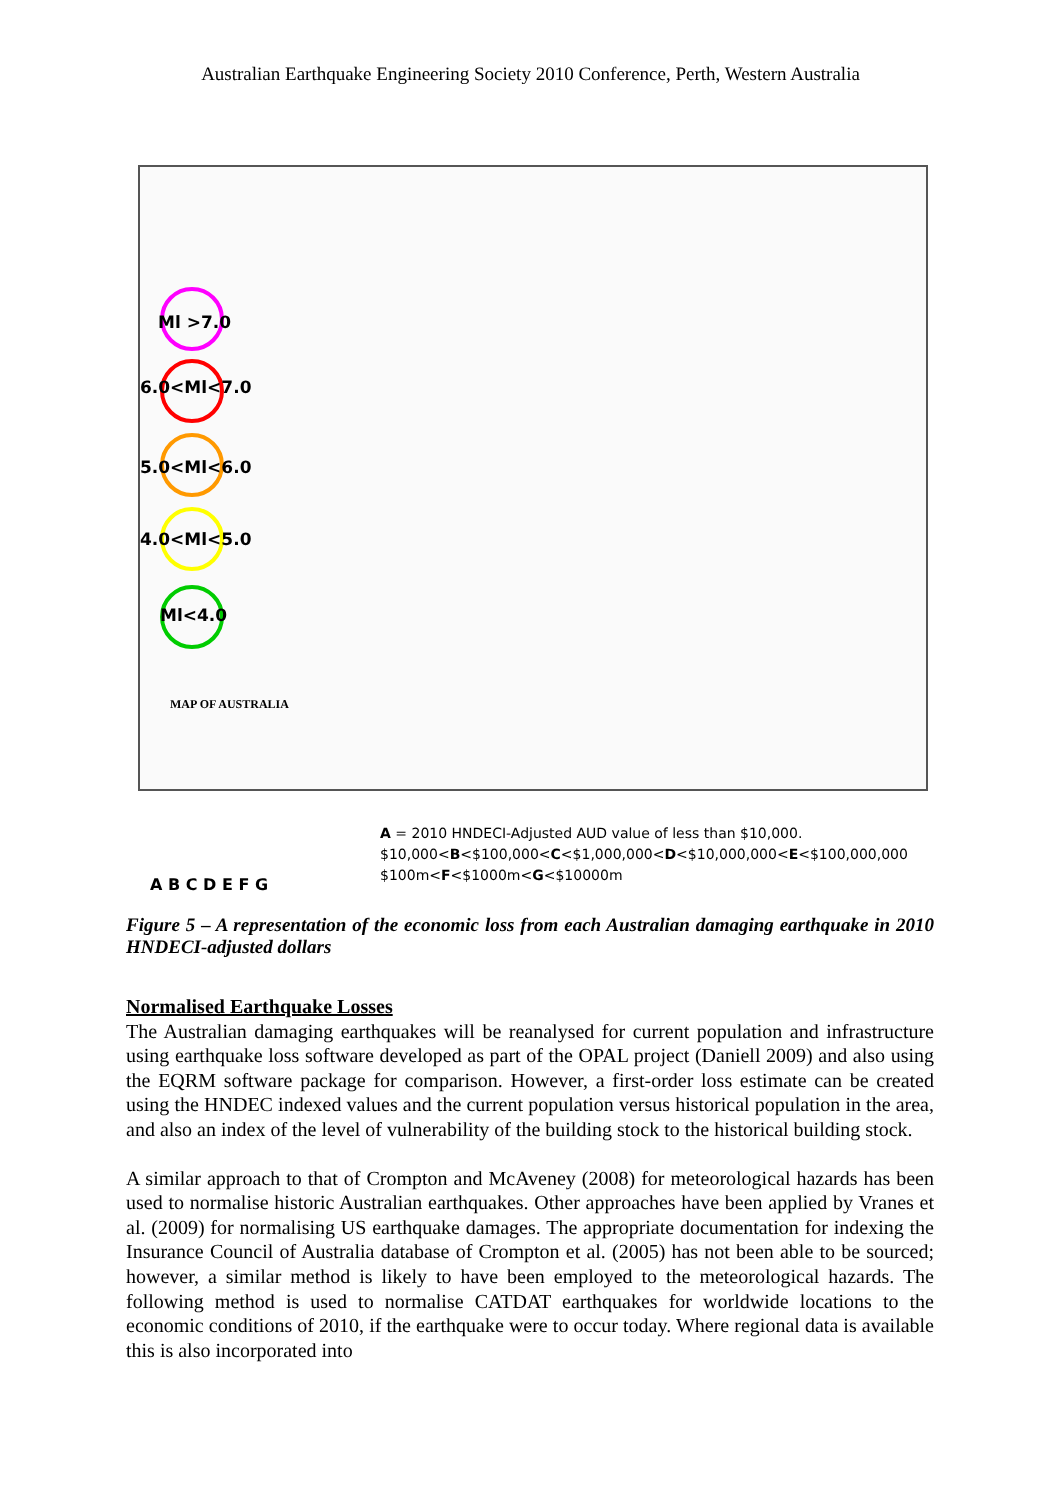Australian Earthquake Engineering Society 2010 Conference, Perth, Western Australia
Ml >7.0
6.0<Ml<7.0
5.0<Ml<6.0
4.0<Ml<5.0
Ml<4.0
MAP OF AUSTRALIA
A B C D E F G
A = 2010 HNDECI-Adjusted AUD value of less than $10,000.
$10,000<B<$100,000<C<$1,000,000<D<$10,000,000<E<$100,000,000
$100m<F<$1000m<G<$10000m
Figure 5 – A representation of the economic loss from each Australian damaging earthquake in 2010 HNDECI-adjusted dollars
Normalised Earthquake Losses
The Australian damaging earthquakes will be reanalysed for current population and infrastructure using earthquake loss software developed as part of the OPAL project (Daniell 2009) and also using the EQRM software package for comparison. However, a first-order loss estimate can be created using the HNDEC indexed values and the current population versus historical population in the area, and also an index of the level of vulnerability of the building stock to the historical building stock.
A similar approach to that of Crompton and McAveney (2008) for meteorological hazards has been used to normalise historic Australian earthquakes. Other approaches have been applied by Vranes et al. (2009) for normalising US earthquake damages. The appropriate documentation for indexing the Insurance Council of Australia database of Crompton et al. (2005) has not been able to be sourced; however, a similar method is likely to have been employed to the meteorological hazards. The following method is used to normalise CATDAT earthquakes for worldwide locations to the economic conditions of 2010, if the earthquake were to occur today. Where regional data is available this is also incorporated into